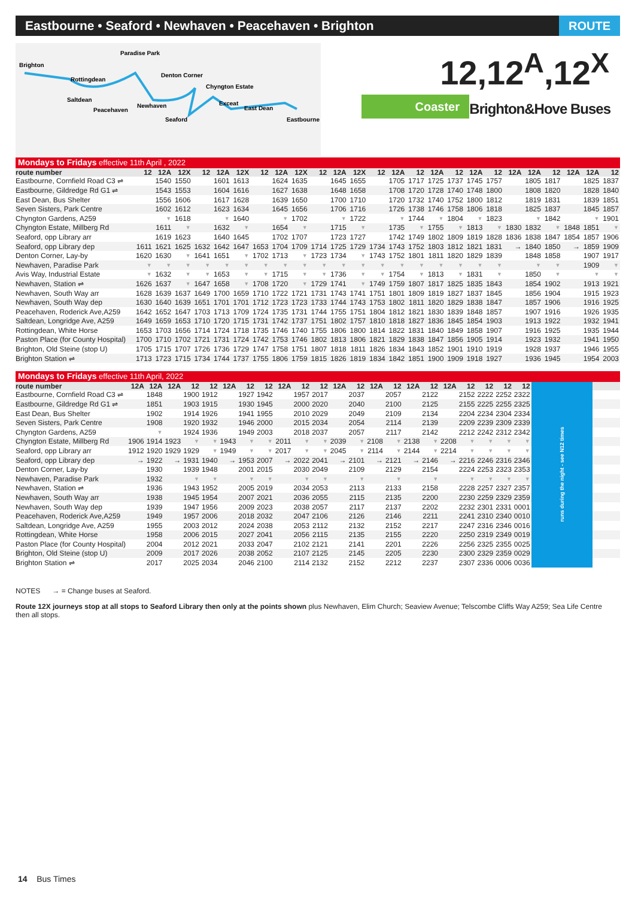Eastbourne • Seaford • Newhaven • Peacehaven • Brighton
ROUTE
Brighton
Rottingdean
Saltdean
Peacehaven
Paradise Park
Newhaven
Denton Corner
Chyngton Estate
Exceat
Seaford
East Dean
Eastbourne
12,12<sup>A</sup>,12<sup>X</sup>
Coaster Brighton&Hove Buses
| Mondays to Fridays effective 11th April , 2022 | | | | | | | | | | | | | | | | | | | | | | | | | |
| route number | 12 | 12A | 12X | 12 | 12A | 12X | 12 | 12A | 12X | 12 | 12A | 12X | 12 | 12A | 12 | 12A | 12 | 12A | 12 | 12A | 12A | 12 | 12A | 12A | 12 |
| Eastbourne, Cornfield Road C3 ⇌ | | 1540 | 1550 | | 1601 | 1613 | | 1624 | 1635 | | 1645 | 1655 | | 1705 | 1717 | 1725 | 1737 | 1745 | 1757 | | 1805 | 1817 | | 1825 | 1837 |
| Eastbourne, Gildredge Rd G1 ⇌ | | 1543 | 1553 | | 1604 | 1616 | | 1627 | 1638 | | 1648 | 1658 | | 1708 | 1720 | 1728 | 1740 | 1748 | 1800 | | 1808 | 1820 | | 1828 | 1840 |
| East Dean, Bus Shelter | | 1556 | 1606 | | 1617 | 1628 | | 1639 | 1650 | | 1700 | 1710 | | 1720 | 1732 | 1740 | 1752 | 1800 | 1812 | | 1819 | 1831 | | 1839 | 1851 |
| Seven Sisters, Park Centre | | 1602 | 1612 | | 1623 | 1634 | | 1645 | 1656 | | 1706 | 1716 | | 1726 | 1738 | 1746 | 1758 | 1806 | 1818 | | 1825 | 1837 | | 1845 | 1857 |
| Chyngton Gardens, A259 | | ▼ | 1618 | | ▼ | 1640 | | ▼ | 1702 | | ▼ | 1722 | | ▼ | 1744 | ▼ | 1804 | ▼ | 1823 | | ▼ | 1842 | | ▼ | 1901 |
| Chyngton Estate, Millberg Rd | | 1611 | ▼ | | 1632 | ▼ | | 1654 | ▼ | | 1715 | ▼ | | 1735 | ▼ | 1755 | ▼ | 1813 | ▼ | 1830 | 1832 | ▼ | 1848 | 1851 | ▼ |
| Seaford, opp Library arr | | 1619 | 1623 | | 1640 | 1645 | | 1702 | 1707 | | 1723 | 1727 | | 1742 | 1749 | 1802 | 1809 | 1819 | 1828 | 1836 | 1838 | 1847 | 1854 | 1857 | 1906 |
| Seaford, opp Library dep | 1611 | 1621 | 1625 | 1632 | 1642 | 1647 | 1653 | 1704 | 1709 | 1714 | 1725 | 1729 | 1734 | 1743 | 1752 | 1803 | 1812 | 1821 | 1831 | → | 1840 | 1850 | → | 1859 | 1909 |
| Denton Corner, Lay-by | 1620 | 1630 | ▼ | 1641 | 1651 | ▼ | 1702 | 1713 | ▼ | 1723 | 1734 | ▼ | 1743 | 1752 | 1801 | 1811 | 1820 | 1829 | 1839 | | 1848 | 1858 | | 1907 | 1917 |
| Newhaven, Paradise Park | ▼ | ▼ | ▼ | ▼ | ▼ | ▼ | ▼ | ▼ | ▼ | ▼ | ▼ | ▼ | ▼ | ▼ | ▼ | ▼ | ▼ | ▼ | ▼ | | ▼ | ▼ | | 1909 | ▼ |
| Avis Way, Industrial Estate | ▼ | 1632 | ▼ | ▼ | 1653 | ▼ | ▼ | 1715 | ▼ | ▼ | 1736 | ▼ | ▼ | 1754 | ▼ | 1813 | ▼ | 1831 | ▼ | | 1850 | ▼ | | ▼ | ▼ |
| Newhaven, Station ⇌ | 1626 | 1637 | ▼ | 1647 | 1658 | ▼ | 1708 | 1720 | ▼ | 1729 | 1741 | ▼ | 1749 | 1759 | 1807 | 1817 | 1825 | 1835 | 1843 | | 1854 | 1902 | | 1913 | 1921 |
| Newhaven, South Way arr | 1628 | 1639 | 1637 | 1649 | 1700 | 1659 | 1710 | 1722 | 1721 | 1731 | 1743 | 1741 | 1751 | 1801 | 1809 | 1819 | 1827 | 1837 | 1845 | | 1856 | 1904 | | 1915 | 1923 |
| Newhaven, South Way dep | 1630 | 1640 | 1639 | 1651 | 1701 | 1701 | 1712 | 1723 | 1723 | 1733 | 1744 | 1743 | 1753 | 1802 | 1811 | 1820 | 1829 | 1838 | 1847 | | 1857 | 1906 | | 1916 | 1925 |
| Peacehaven, Roderick Ave,A259 | 1642 | 1652 | 1647 | 1703 | 1713 | 1709 | 1724 | 1735 | 1731 | 1744 | 1755 | 1751 | 1804 | 1812 | 1821 | 1830 | 1839 | 1848 | 1857 | | 1907 | 1916 | | 1926 | 1935 |
| Saltdean, Longridge Ave, A259 | 1649 | 1659 | 1653 | 1710 | 1720 | 1715 | 1731 | 1742 | 1737 | 1751 | 1802 | 1757 | 1810 | 1818 | 1827 | 1836 | 1845 | 1854 | 1903 | | 1913 | 1922 | | 1932 | 1941 |
| Rottingdean, White Horse | 1653 | 1703 | 1656 | 1714 | 1724 | 1718 | 1735 | 1746 | 1740 | 1755 | 1806 | 1800 | 1814 | 1822 | 1831 | 1840 | 1849 | 1858 | 1907 | | 1916 | 1925 | | 1935 | 1944 |
| Paston Place (for County Hospital) | 1700 | 1710 | 1702 | 1721 | 1731 | 1724 | 1742 | 1753 | 1746 | 1802 | 1813 | 1806 | 1821 | 1829 | 1838 | 1847 | 1856 | 1905 | 1914 | | 1923 | 1932 | | 1941 | 1950 |
| Brighton, Old Steine (stop U) | 1705 | 1715 | 1707 | 1726 | 1736 | 1729 | 1747 | 1758 | 1751 | 1807 | 1818 | 1811 | 1826 | 1834 | 1843 | 1852 | 1901 | 1910 | 1919 | | 1928 | 1937 | | 1946 | 1955 |
| Brighton Station ⇌ | 1713 | 1723 | 1715 | 1734 | 1744 | 1737 | 1755 | 1806 | 1759 | 1815 | 1826 | 1819 | 1834 | 1842 | 1851 | 1900 | 1909 | 1918 | 1927 | | 1936 | 1945 | | 1954 | 2003 |
| Mondays to Fridays effective 11th April, 2022 | | | | | | | | | | | | | | | | | | | | | | | | |
| route number | 12A | 12A | 12A | 12 | 12 | 12A | 12 | 12 | 12A | 12 | 12 | 12A | 12 | 12A | 12 | 12A | 12 | 12A | 12 | 12 | 12 | 12 | runs during the night - see N12 times | |
| Eastbourne, Cornfield Road C3 ⇌ | | 1848 | | 1900 | 1912 | | 1927 | 1942 | | 1957 | 2017 | | 2037 | | 2057 | | 2122 | | 2152 | 2222 | 2252 | 2322 | | |
| Eastbourne, Gildredge Rd G1 ⇌ | | 1851 | | 1903 | 1915 | | 1930 | 1945 | | 2000 | 2020 | | 2040 | | 2100 | | 2125 | | 2155 | 2225 | 2255 | 2325 | | |
| East Dean, Bus Shelter | | 1902 | | 1914 | 1926 | | 1941 | 1955 | | 2010 | 2029 | | 2049 | | 2109 | | 2134 | | 2204 | 2234 | 2304 | 2334 | | |
| Seven Sisters, Park Centre | | 1908 | | 1920 | 1932 | | 1946 | 2000 | | 2015 | 2034 | | 2054 | | 2114 | | 2139 | | 2209 | 2239 | 2309 | 2339 | | |
| Chyngton Gardens, A259 | | ▼ | | 1924 | 1936 | | 1949 | 2003 | | 2018 | 2037 | | 2057 | | 2117 | | 2142 | | 2212 | 2242 | 2312 | 2342 | | |
| Chyngton Estate, Millberg Rd | 1906 | 1914 | 1923 | ▼ | ▼ | 1943 | ▼ | ▼ | 2011 | ▼ | ▼ | 2039 | ▼ | 2108 | ▼ | 2138 | ▼ | 2208 | ▼ | ▼ | ▼ | ▼ | | |
| Seaford, opp Library arr | 1912 | 1920 | 1929 | 1929 | ▼ | 1949 | ▼ | ▼ | 2017 | ▼ | ▼ | 2045 | ▼ | 2114 | ▼ | 2144 | ▼ | 2214 | ▼ | ▼ | ▼ | ▼ | | |
| Seaford, opp Library dep | → | 1922 | → | 1931 | 1940 | → | 1953 | 2007 | → | 2022 | 2041 | → | 2101 | → | 2121 | → | 2146 | → | 2216 | 2246 | 2316 | 2346 | | |
| Denton Corner, Lay-by | | 1930 | | 1939 | 1948 | | 2001 | 2015 | | 2030 | 2049 | | 2109 | | 2129 | | 2154 | | 2224 | 2253 | 2323 | 2353 | | |
| Newhaven, Paradise Park | | 1932 | | ▼ | ▼ | | ▼ | ▼ | | ▼ | ▼ | | ▼ | | ▼ | | ▼ | | ▼ | ▼ | ▼ | ▼ | | |
| Newhaven, Station ⇌ | | 1936 | | 1943 | 1952 | | 2005 | 2019 | | 2034 | 2053 | | 2113 | | 2133 | | 2158 | | 2228 | 2257 | 2327 | 2357 | | |
| Newhaven, South Way arr | | 1938 | | 1945 | 1954 | | 2007 | 2021 | | 2036 | 2055 | | 2115 | | 2135 | | 2200 | | 2230 | 2259 | 2329 | 2359 | | |
| Newhaven, South Way dep | | 1939 | | 1947 | 1956 | | 2009 | 2023 | | 2038 | 2057 | | 2117 | | 2137 | | 2202 | | 2232 | 2301 | 2331 | 0001 | | |
| Peacehaven, Roderick Ave,A259 | | 1949 | | 1957 | 2006 | | 2018 | 2032 | | 2047 | 2106 | | 2126 | | 2146 | | 2211 | | 2241 | 2310 | 2340 | 0010 | | |
| Saltdean, Longridge Ave, A259 | | 1955 | | 2003 | 2012 | | 2024 | 2038 | | 2053 | 2112 | | 2132 | | 2152 | | 2217 | | 2247 | 2316 | 2346 | 0016 | | |
| Rottingdean, White Horse | | 1958 | | 2006 | 2015 | | 2027 | 2041 | | 2056 | 2115 | | 2135 | | 2155 | | 2220 | | 2250 | 2319 | 2349 | 0019 | | |
| Paston Place (for County Hospital) | | 2004 | | 2012 | 2021 | | 2033 | 2047 | | 2102 | 2121 | | 2141 | | 2201 | | 2226 | | 2256 | 2325 | 2355 | 0025 | | |
| Brighton, Old Steine (stop U) | | 2009 | | 2017 | 2026 | | 2038 | 2052 | | 2107 | 2125 | | 2145 | | 2205 | | 2230 | | 2300 | 2329 | 2359 | 0029 | | |
| Brighton Station ⇌ | | 2017 | | 2025 | 2034 | | 2046 | 2100 | | 2114 | 2132 | | 2152 | | 2212 | | 2237 | | 2307 | 2336 | 0006 | 0036 | | |
NOTES → = Change buses at Seaford.
Route 12X journeys stop at all stops to Seaford Library then only at the points shown plus Newhaven, Elim Church; Seaview Avenue; Telscombe Cliffs Way A259; Sea Life Centre then all stops.
14 Bus Times